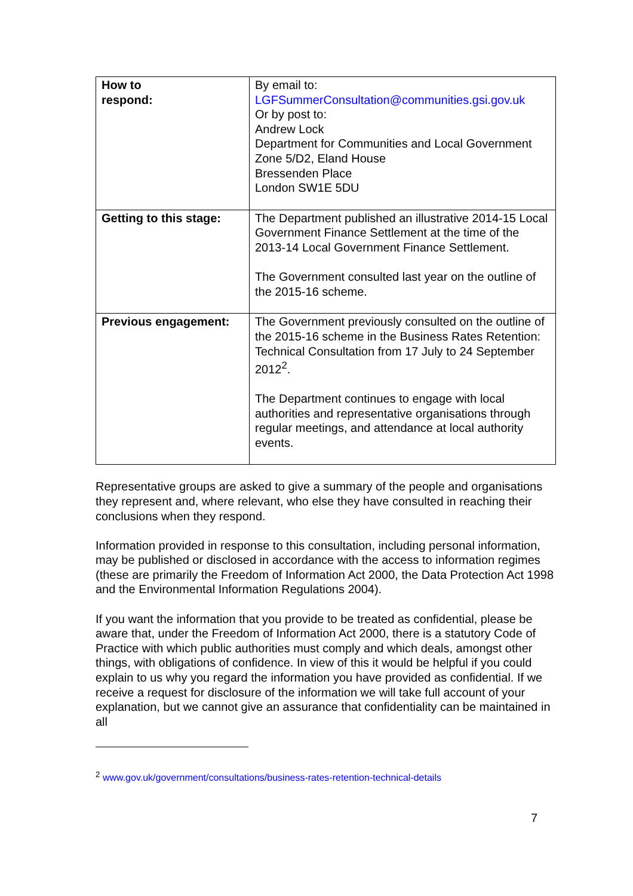| How to respond: | By email to: LGFSummerConsultation@communities.gsi.gov.uk Or by post to: Andrew Lock Department for Communities and Local Government Zone 5/D2, Eland House Bressenden Place London SW1E 5DU |
| Getting to this stage: | The Department published an illustrative 2014-15 Local Government Finance Settlement at the time of the 2013-14 Local Government Finance Settlement. The Government consulted last year on the outline of the 2015-16 scheme. |
| Previous engagement: | The Government previously consulted on the outline of the 2015-16 scheme in the Business Rates Retention: Technical Consultation from 17 July to 24 September 2012<sup>2</sup>. The Department continues to engage with local authorities and representative organisations through regular meetings, and attendance at local authority events. |
Representative groups are asked to give a summary of the people and organisations they represent and, where relevant, who else they have consulted in reaching their conclusions when they respond.
Information provided in response to this consultation, including personal information, may be published or disclosed in accordance with the access to information regimes (these are primarily the Freedom of Information Act 2000, the Data Protection Act 1998 and the Environmental Information Regulations 2004).
If you want the information that you provide to be treated as confidential, please be aware that, under the Freedom of Information Act 2000, there is a statutory Code of Practice with which public authorities must comply and which deals, amongst other things, with obligations of confidence. In view of this it would be helpful if you could explain to us why you regard the information you have provided as confidential. If we receive a request for disclosure of the information we will take full account of your explanation, but we cannot give an assurance that confidentiality can be maintained in all
<sup>2</sup> www.gov.uk/government/consultations/business-rates-retention-technical-details
7